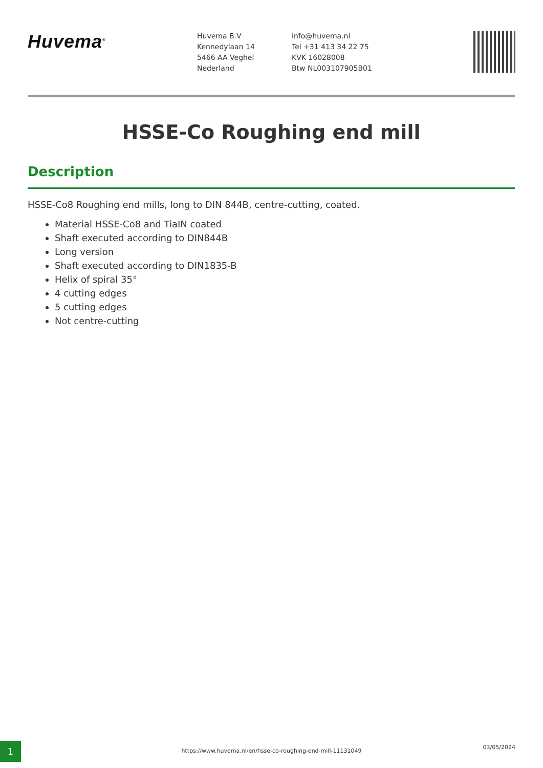Huvema<sup>®</sup>
Huvema B.V
Kennedylaan 14
5466 AA Veghel
Nederland
info@huvema.nl
Tel +31 413 34 22 75
KVK 16028008
Btw NL003107905B01
HSSE-Co Roughing end mill
Description
HSSE-Co8 Roughing end mills, long to DIN 844B, centre-cutting, coated.
Material HSSE-Co8 and TiaIN coated
Shaft executed according to DIN844B
Long version
Shaft executed according to DIN1835-B
Helix of spiral 35°
4 cutting edges
5 cutting edges
Not centre-cutting
1 https://www.huvema.nl/en/hsse-co-roughing-end-mill-11131049
03/05/2024